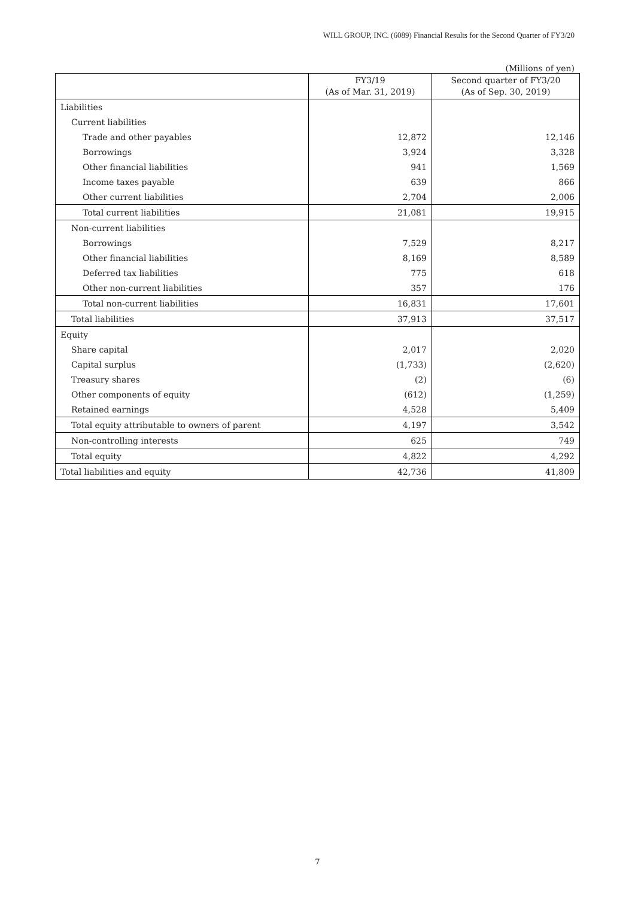WILL GROUP, INC. (6089) Financial Results for the Second Quarter of FY3/20
(Millions of yen)
| | FY3/19 (As of Mar. 31, 2019) | Second quarter of FY3/20 (As of Sep. 30, 2019) |
| --- | --- | --- |
| Liabilities | | |
| Current liabilities | | |
| Trade and other payables | 12,872 | 12,146 |
| Borrowings | 3,924 | 3,328 |
| Other financial liabilities | 941 | 1,569 |
| Income taxes payable | 639 | 866 |
| Other current liabilities | 2,704 | 2,006 |
| Total current liabilities | 21,081 | 19,915 |
| Non-current liabilities | | |
| Borrowings | 7,529 | 8,217 |
| Other financial liabilities | 8,169 | 8,589 |
| Deferred tax liabilities | 775 | 618 |
| Other non-current liabilities | 357 | 176 |
| Total non-current liabilities | 16,831 | 17,601 |
| Total liabilities | 37,913 | 37,517 |
| Equity | | |
| Share capital | 2,017 | 2,020 |
| Capital surplus | (1,733) | (2,620) |
| Treasury shares | (2) | (6) |
| Other components of equity | (612) | (1,259) |
| Retained earnings | 4,528 | 5,409 |
| Total equity attributable to owners of parent | 4,197 | 3,542 |
| Non-controlling interests | 625 | 749 |
| Total equity | 4,822 | 4,292 |
| Total liabilities and equity | 42,736 | 41,809 |
7